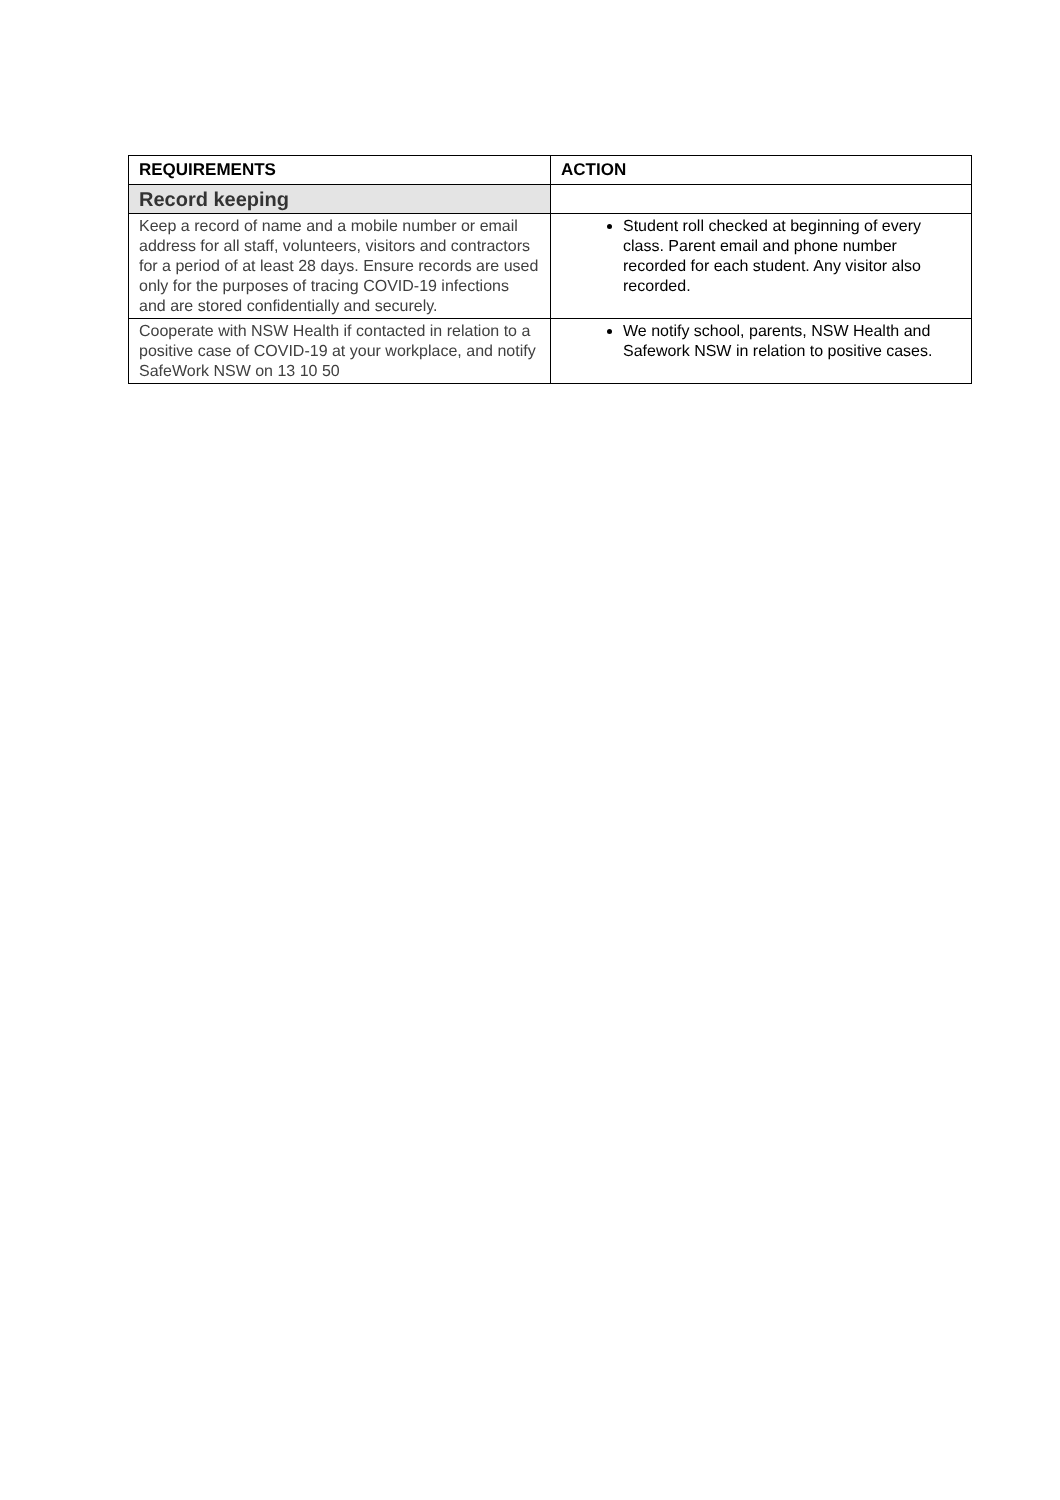| REQUIREMENTS | ACTION |
| --- | --- |
| Record keeping | |
| Keep a record of name and a mobile number or email address for all staff, volunteers, visitors and contractors for a period of at least 28 days. Ensure records are used only for the purposes of tracing COVID-19 infections and are stored confidentially and securely. | Student roll checked at beginning of every class. Parent email and phone number recorded for each student. Any visitor also recorded. |
| Cooperate with NSW Health if contacted in relation to a positive case of COVID-19 at your workplace, and notify SafeWork NSW on 13 10 50 | We notify school, parents, NSW Health and Safework NSW in relation to positive cases. |